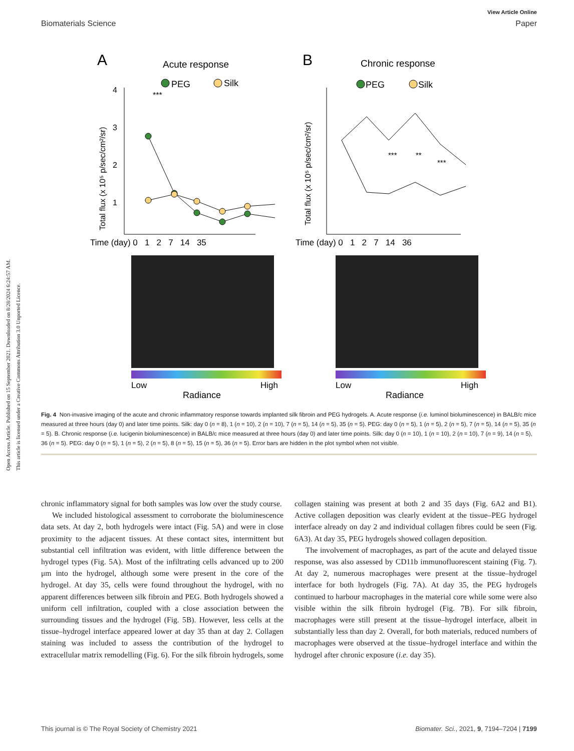View Article Online
Biomaterials Science Paper
Open Access Article. Published on 15 September 2021. Downloaded on 8/28/2024 6:24:57 AM.
This article is licensed under a Creative Commons Attribution 3.0 Unported Licence.
A
Acute response
PEG
Silk
Total flux (x 10⁵ p/sec/cm²/sr)
4
3
2
1
***
Time (day) 0 1 2 7 14 35
Low
High
Radiance
B
Chronic response
PEG
Silk
Total flux (x 10⁵ p/sec/cm²/sr)
***
**
***
Time (day) 0 1 2 7 14 36
Low
High
Radiance
Fig. 4 Non-invasive imaging of the acute and chronic inflammatory response towards implanted silk fibroin and PEG hydrogels. A. Acute response (i.e. luminol bioluminescence) in BALB/c mice measured at three hours (day 0) and later time points. Silk: day 0 (n = 8), 1 (n = 10), 2 (n = 10), 7 (n = 5), 14 (n = 5), 35 (n = 5). PEG: day 0 (n = 5), 1 (n = 5), 2 (n = 5), 7 (n = 5), 14 (n = 5), 35 (n = 5). B. Chronic response (i.e. lucigenin bioluminescence) in BALB/c mice measured at three hours (day 0) and later time points. Silk: day 0 (n = 10), 1 (n = 10), 2 (n = 10), 7 (n = 9), 14 (n = 5), 36 (n = 5). PEG: day 0 (n = 5), 1 (n = 5), 2 (n = 5), 8 (n = 5), 15 (n = 5), 36 (n = 5). Error bars are hidden in the plot symbol when not visible.
chronic inflammatory signal for both samples was low over the study course.
We included histological assessment to corroborate the bioluminescence data sets. At day 2, both hydrogels were intact (Fig. 5A) and were in close proximity to the adjacent tissues. At these contact sites, intermittent but substantial cell infiltration was evident, with little difference between the hydrogel types (Fig. 5A). Most of the infiltrating cells advanced up to 200 μm into the hydrogel, although some were present in the core of the hydrogel. At day 35, cells were found throughout the hydrogel, with no apparent differences between silk fibroin and PEG. Both hydrogels showed a uniform cell infiltration, coupled with a close association between the surrounding tissues and the hydrogel (Fig. 5B). However, less cells at the tissue–hydrogel interface appeared lower at day 35 than at day 2. Collagen staining was included to assess the contribution of the hydrogel to extracellular matrix remodelling (Fig. 6). For the silk fibroin hydrogels, some collagen staining was present at both 2 and 35 days (Fig. 6A2 and B1). Active collagen deposition was clearly evident at the tissue–PEG hydrogel interface already on day 2 and individual collagen fibres could be seen (Fig. 6A3). At day 35, PEG hydrogels showed collagen deposition.
The involvement of macrophages, as part of the acute and delayed tissue response, was also assessed by CD11b immunofluorescent staining (Fig. 7). At day 2, numerous macrophages were present at the tissue–hydrogel interface for both hydrogels (Fig. 7A). At day 35, the PEG hydrogels continued to harbour macrophages in the material core while some were also visible within the silk fibroin hydrogel (Fig. 7B). For silk fibroin, macrophages were still present at the tissue–hydrogel interface, albeit in substantially less than day 2. Overall, for both materials, reduced numbers of macrophages were observed at the tissue–hydrogel interface and within the hydrogel after chronic exposure (i.e. day 35).
This journal is © The Royal Society of Chemistry 2021 Biomater. Sci., 2021, 9, 7194–7204 | 7199